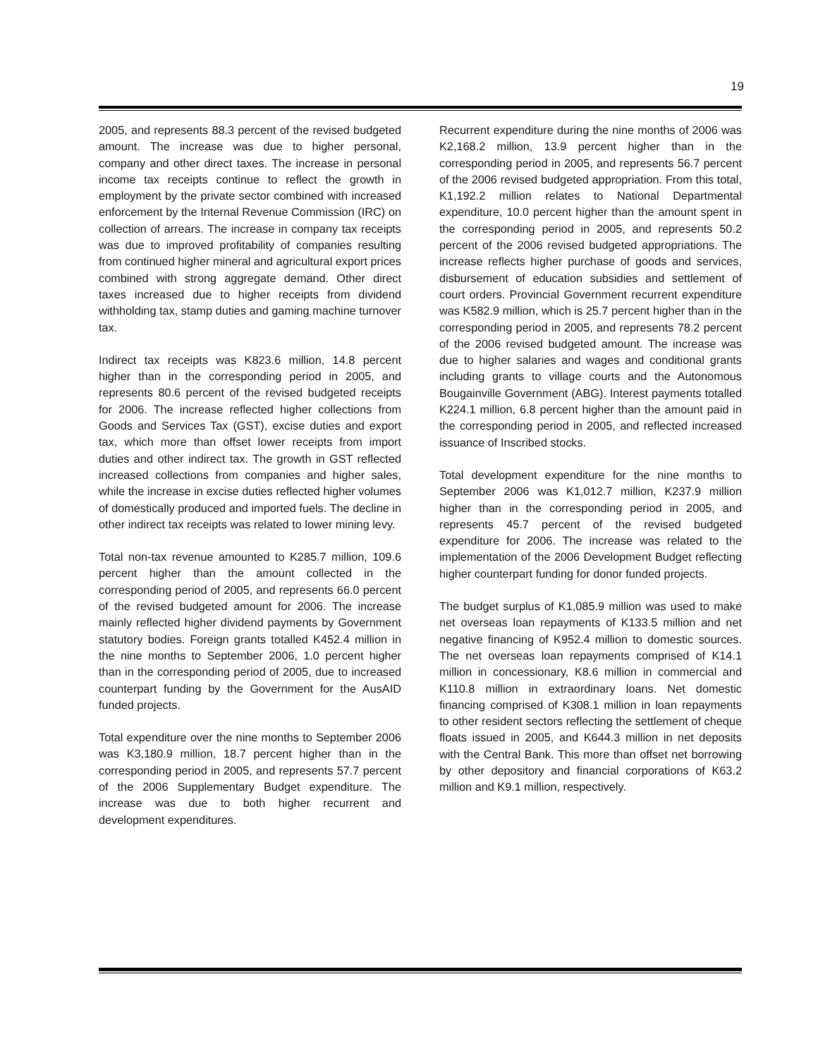19
2005, and represents 88.3 percent of the revised budgeted amount. The increase was due to higher personal, company and other direct taxes. The increase in personal income tax receipts continue to reflect the growth in employment by the private sector combined with increased enforcement by the Internal Revenue Commission (IRC) on collection of arrears. The increase in company tax receipts was due to improved profitability of companies resulting from continued higher mineral and agricultural export prices combined with strong aggregate demand. Other direct taxes increased due to higher receipts from dividend withholding tax, stamp duties and gaming machine turnover tax.
Indirect tax receipts was K823.6 million, 14.8 percent higher than in the corresponding period in 2005, and represents 80.6 percent of the revised budgeted receipts for 2006. The increase reflected higher collections from Goods and Services Tax (GST), excise duties and export tax, which more than offset lower receipts from import duties and other indirect tax. The growth in GST reflected increased collections from companies and higher sales, while the increase in excise duties reflected higher volumes of domestically produced and imported fuels. The decline in other indirect tax receipts was related to lower mining levy.
Total non-tax revenue amounted to K285.7 million, 109.6 percent higher than the amount collected in the corresponding period of 2005, and represents 66.0 percent of the revised budgeted amount for 2006. The increase mainly reflected higher dividend payments by Government statutory bodies. Foreign grants totalled K452.4 million in the nine months to September 2006, 1.0 percent higher than in the corresponding period of 2005, due to increased counterpart funding by the Government for the AusAID funded projects.
Total expenditure over the nine months to September 2006 was K3,180.9 million, 18.7 percent higher than in the corresponding period in 2005, and represents 57.7 percent of the 2006 Supplementary Budget expenditure. The increase was due to both higher recurrent and development expenditures.
Recurrent expenditure during the nine months of 2006 was K2,168.2 million, 13.9 percent higher than in the corresponding period in 2005, and represents 56.7 percent of the 2006 revised budgeted appropriation. From this total, K1,192.2 million relates to National Departmental expenditure, 10.0 percent higher than the amount spent in the corresponding period in 2005, and represents 50.2 percent of the 2006 revised budgeted appropriations. The increase reflects higher purchase of goods and services, disbursement of education subsidies and settlement of court orders. Provincial Government recurrent expenditure was K582.9 million, which is 25.7 percent higher than in the corresponding period in 2005, and represents 78.2 percent of the 2006 revised budgeted amount. The increase was due to higher salaries and wages and conditional grants including grants to village courts and the Autonomous Bougainville Government (ABG). Interest payments totalled K224.1 million, 6.8 percent higher than the amount paid in the corresponding period in 2005, and reflected increased issuance of Inscribed stocks.
Total development expenditure for the nine months to September 2006 was K1,012.7 million, K237.9 million higher than in the corresponding period in 2005, and represents 45.7 percent of the revised budgeted expenditure for 2006. The increase was related to the implementation of the 2006 Development Budget reflecting higher counterpart funding for donor funded projects.
The budget surplus of K1,085.9 million was used to make net overseas loan repayments of K133.5 million and net negative financing of K952.4 million to domestic sources. The net overseas loan repayments comprised of K14.1 million in concessionary, K8.6 million in commercial and K110.8 million in extraordinary loans. Net domestic financing comprised of K308.1 million in loan repayments to other resident sectors reflecting the settlement of cheque floats issued in 2005, and K644.3 million in net deposits with the Central Bank. This more than offset net borrowing by other depository and financial corporations of K63.2 million and K9.1 million, respectively.